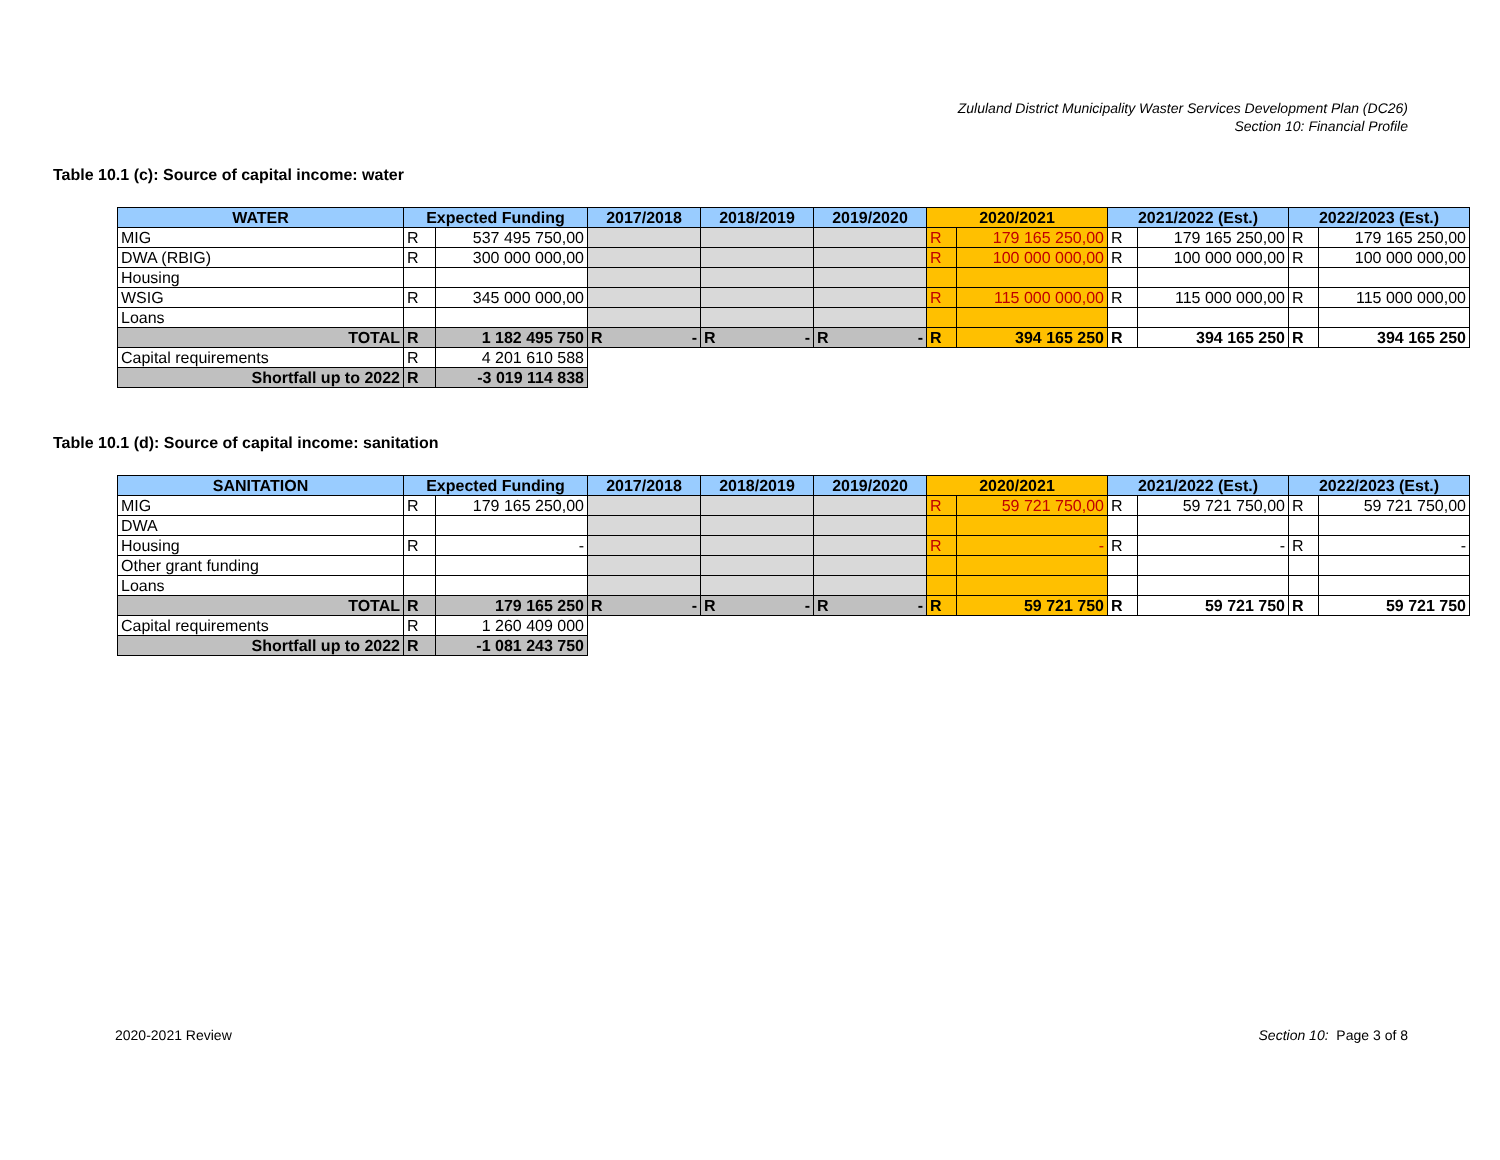Zululand District Municipality Waster Services Development Plan (DC26)
Section 10: Financial Profile
Table 10.1 (c): Source of capital income: water
| WATER | Expected Funding | | 2017/2018 | 2018/2019 | 2019/2020 | 2020/2021 | | 2021/2022 (Est.) | | 2022/2023 (Est.) | |
| --- | --- | --- | --- | --- | --- | --- | --- | --- | --- | --- | --- |
| MIG | R | 537 495 750,00 | | | | R | 179 165 250,00 | R | 179 165 250,00 | R | 179 165 250,00 |
| DWA (RBIG) | R | 300 000 000,00 | | | | R | 100 000 000,00 | R | 100 000 000,00 | R | 100 000 000,00 |
| Housing | | | | | | | | | | | |
| WSIG | R | 345 000 000,00 | | | | R | 115 000 000,00 | R | 115 000 000,00 | R | 115 000 000,00 |
| Loans | | | | | | | | | | | |
| TOTAL | R | 1 182 495 750 | R - | R - | R - | R | 394 165 250 | R | 394 165 250 | R | 394 165 250 |
| Capital requirements | R | 4 201 610 588 | | | | | | | | | |
| Shortfall up to 2022 | R | -3 019 114 838 | | | | | | | | | |
Table 10.1 (d): Source of capital income: sanitation
| SANITATION | Expected Funding | | 2017/2018 | 2018/2019 | 2019/2020 | 2020/2021 | | 2021/2022 (Est.) | | 2022/2023 (Est.) | |
| --- | --- | --- | --- | --- | --- | --- | --- | --- | --- | --- | --- |
| MIG | R | 179 165 250,00 | | | | R | 59 721 750,00 | R | 59 721 750,00 | R | 59 721 750,00 |
| DWA | | | | | | | | | | | |
| Housing | R | - | | | | R | - | R | - | R | - |
| Other grant funding | | | | | | | | | | | |
| Loans | | | | | | | | | | | |
| TOTAL | R | 179 165 250 | R - | R - | R - | R | 59 721 750 | R | 59 721 750 | R | 59 721 750 |
| Capital requirements | R | 1 260 409 000 | | | | | | | | | |
| Shortfall up to 2022 | R | -1 081 243 750 | | | | | | | | | |
2020-2021 Review Section 10: Page 3 of 8